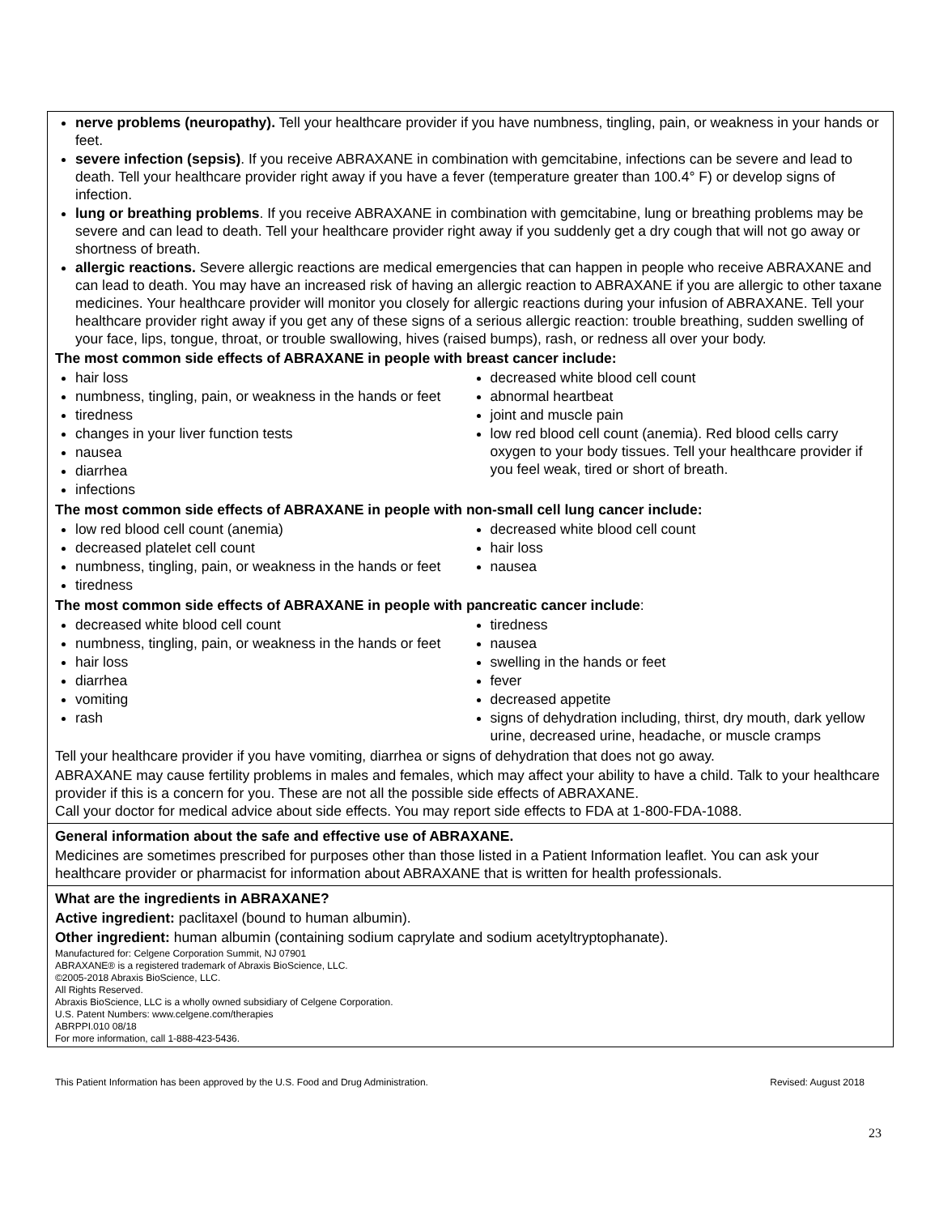nerve problems (neuropathy). Tell your healthcare provider if you have numbness, tingling, pain, or weakness in your hands or feet.
severe infection (sepsis). If you receive ABRAXANE in combination with gemcitabine, infections can be severe and lead to death. Tell your healthcare provider right away if you have a fever (temperature greater than 100.4° F) or develop signs of infection.
lung or breathing problems. If you receive ABRAXANE in combination with gemcitabine, lung or breathing problems may be severe and can lead to death. Tell your healthcare provider right away if you suddenly get a dry cough that will not go away or shortness of breath.
allergic reactions. Severe allergic reactions are medical emergencies that can happen in people who receive ABRAXANE and can lead to death. You may have an increased risk of having an allergic reaction to ABRAXANE if you are allergic to other taxane medicines. Your healthcare provider will monitor you closely for allergic reactions during your infusion of ABRAXANE. Tell your healthcare provider right away if you get any of these signs of a serious allergic reaction: trouble breathing, sudden swelling of your face, lips, tongue, throat, or trouble swallowing, hives (raised bumps), rash, or redness all over your body.
The most common side effects of ABRAXANE in people with breast cancer include:
hair loss
numbness, tingling, pain, or weakness in the hands or feet
tiredness
changes in your liver function tests
nausea
diarrhea
infections
decreased white blood cell count
abnormal heartbeat
joint and muscle pain
low red blood cell count (anemia). Red blood cells carry oxygen to your body tissues. Tell your healthcare provider if you feel weak, tired or short of breath.
The most common side effects of ABRAXANE in people with non-small cell lung cancer include:
low red blood cell count (anemia)
decreased platelet cell count
numbness, tingling, pain, or weakness in the hands or feet
tiredness
decreased white blood cell count
hair loss
nausea
The most common side effects of ABRAXANE in people with pancreatic cancer include:
decreased white blood cell count
numbness, tingling, pain, or weakness in the hands or feet
hair loss
diarrhea
vomiting
rash
tiredness
nausea
swelling in the hands or feet
fever
decreased appetite
signs of dehydration including, thirst, dry mouth, dark yellow urine, decreased urine, headache, or muscle cramps
Tell your healthcare provider if you have vomiting, diarrhea or signs of dehydration that does not go away.
ABRAXANE may cause fertility problems in males and females, which may affect your ability to have a child. Talk to your healthcare provider if this is a concern for you. These are not all the possible side effects of ABRAXANE.
Call your doctor for medical advice about side effects. You may report side effects to FDA at 1-800-FDA-1088.
General information about the safe and effective use of ABRAXANE.
Medicines are sometimes prescribed for purposes other than those listed in a Patient Information leaflet. You can ask your healthcare provider or pharmacist for information about ABRAXANE that is written for health professionals.
What are the ingredients in ABRAXANE?
Active ingredient: paclitaxel (bound to human albumin).
Other ingredient: human albumin (containing sodium caprylate and sodium acetyltryptophanate).
Manufactured for: Celgene Corporation Summit, NJ 07901
ABRAXANE® is a registered trademark of Abraxis BioScience, LLC.
©2005-2018 Abraxis BioScience, LLC.
All Rights Reserved.
Abraxis BioScience, LLC is a wholly owned subsidiary of Celgene Corporation.
U.S. Patent Numbers: www.celgene.com/therapies
ABRPPI.010 08/18
For more information, call 1-888-423-5436.
This Patient Information has been approved by the U.S. Food and Drug Administration. Revised: August 2018
23